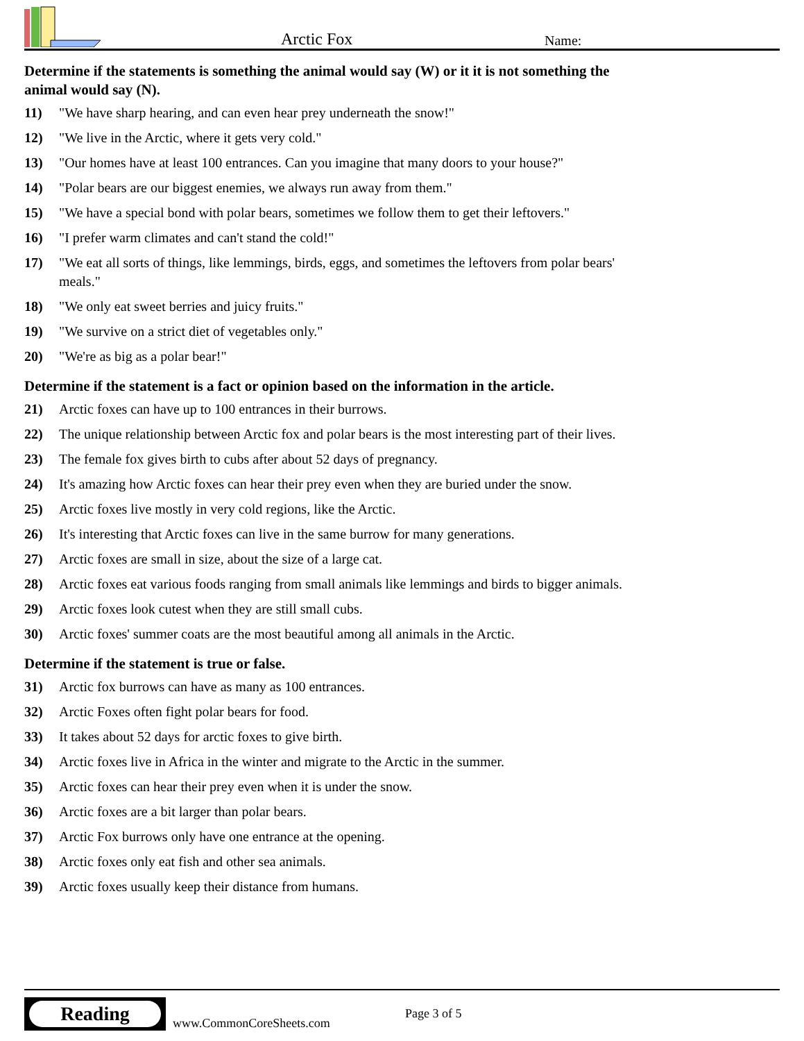Arctic Fox
Name:
Determine if the statements is something the animal would say (W) or it it is not something the animal would say (N).
11) "We have sharp hearing, and can even hear prey underneath the snow!"
12) "We live in the Arctic, where it gets very cold."
13) "Our homes have at least 100 entrances. Can you imagine that many doors to your house?"
14) "Polar bears are our biggest enemies, we always run away from them."
15) "We have a special bond with polar bears, sometimes we follow them to get their leftovers."
16) "I prefer warm climates and can't stand the cold!"
17) "We eat all sorts of things, like lemmings, birds, eggs, and sometimes the leftovers from polar bears' meals."
18) "We only eat sweet berries and juicy fruits."
19) "We survive on a strict diet of vegetables only."
20) "We're as big as a polar bear!"
Determine if the statement is a fact or opinion based on the information in the article.
21) Arctic foxes can have up to 100 entrances in their burrows.
22) The unique relationship between Arctic fox and polar bears is the most interesting part of their lives.
23) The female fox gives birth to cubs after about 52 days of pregnancy.
24) It's amazing how Arctic foxes can hear their prey even when they are buried under the snow.
25) Arctic foxes live mostly in very cold regions, like the Arctic.
26) It's interesting that Arctic foxes can live in the same burrow for many generations.
27) Arctic foxes are small in size, about the size of a large cat.
28) Arctic foxes eat various foods ranging from small animals like lemmings and birds to bigger animals.
29) Arctic foxes look cutest when they are still small cubs.
30) Arctic foxes' summer coats are the most beautiful among all animals in the Arctic.
Determine if the statement is true or false.
31) Arctic fox burrows can have as many as 100 entrances.
32) Arctic Foxes often fight polar bears for food.
33) It takes about 52 days for arctic foxes to give birth.
34) Arctic foxes live in Africa in the winter and migrate to the Arctic in the summer.
35) Arctic foxes can hear their prey even when it is under the snow.
36) Arctic foxes are a bit larger than polar bears.
37) Arctic Fox burrows only have one entrance at the opening.
38) Arctic foxes only eat fish and other sea animals.
39) Arctic foxes usually keep their distance from humans.
Reading
www.CommonCoreSheets.com
Page 3 of 5